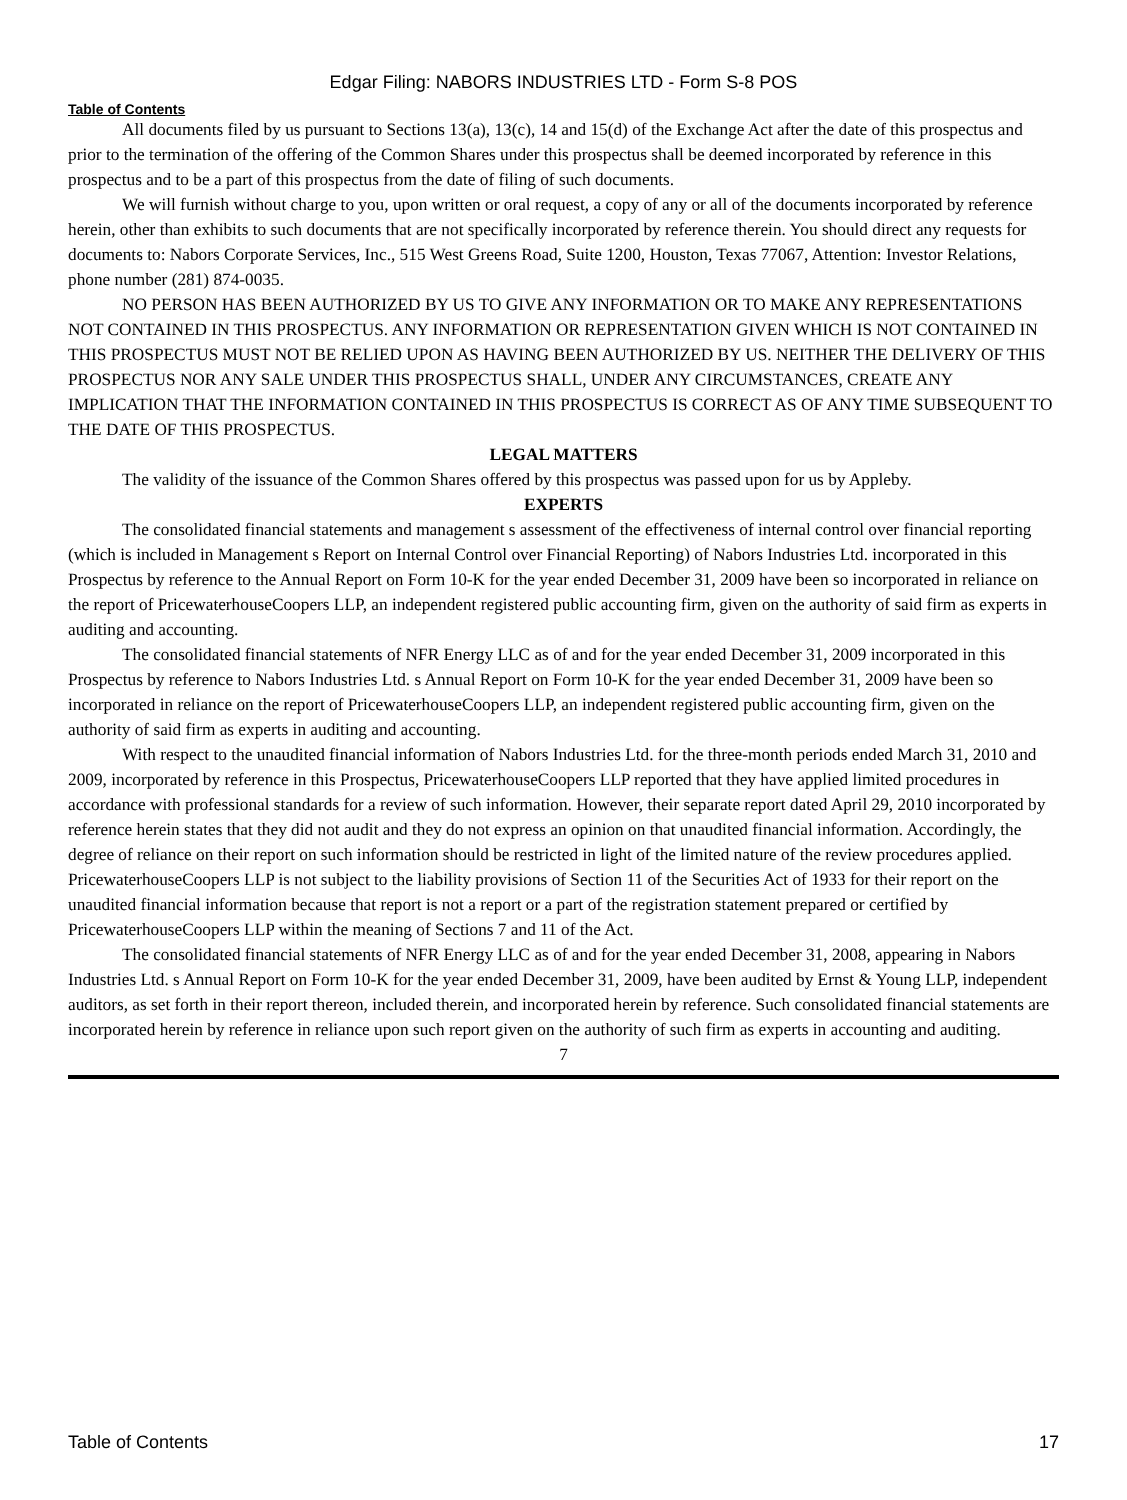Edgar Filing: NABORS INDUSTRIES LTD - Form S-8 POS
Table of Contents
All documents filed by us pursuant to Sections 13(a), 13(c), 14 and 15(d) of the Exchange Act after the date of this prospectus and prior to the termination of the offering of the Common Shares under this prospectus shall be deemed incorporated by reference in this prospectus and to be a part of this prospectus from the date of filing of such documents.
We will furnish without charge to you, upon written or oral request, a copy of any or all of the documents incorporated by reference herein, other than exhibits to such documents that are not specifically incorporated by reference therein. You should direct any requests for documents to: Nabors Corporate Services, Inc., 515 West Greens Road, Suite 1200, Houston, Texas 77067, Attention: Investor Relations, phone number (281) 874-0035.
NO PERSON HAS BEEN AUTHORIZED BY US TO GIVE ANY INFORMATION OR TO MAKE ANY REPRESENTATIONS NOT CONTAINED IN THIS PROSPECTUS. ANY INFORMATION OR REPRESENTATION GIVEN WHICH IS NOT CONTAINED IN THIS PROSPECTUS MUST NOT BE RELIED UPON AS HAVING BEEN AUTHORIZED BY US. NEITHER THE DELIVERY OF THIS PROSPECTUS NOR ANY SALE UNDER THIS PROSPECTUS SHALL, UNDER ANY CIRCUMSTANCES, CREATE ANY IMPLICATION THAT THE INFORMATION CONTAINED IN THIS PROSPECTUS IS CORRECT AS OF ANY TIME SUBSEQUENT TO THE DATE OF THIS PROSPECTUS.
LEGAL MATTERS
The validity of the issuance of the Common Shares offered by this prospectus was passed upon for us by Appleby.
EXPERTS
The consolidated financial statements and management s assessment of the effectiveness of internal control over financial reporting (which is included in Management s Report on Internal Control over Financial Reporting) of Nabors Industries Ltd. incorporated in this Prospectus by reference to the Annual Report on Form 10-K for the year ended December 31, 2009 have been so incorporated in reliance on the report of PricewaterhouseCoopers LLP, an independent registered public accounting firm, given on the authority of said firm as experts in auditing and accounting.
The consolidated financial statements of NFR Energy LLC as of and for the year ended December 31, 2009 incorporated in this Prospectus by reference to Nabors Industries Ltd. s Annual Report on Form 10-K for the year ended December 31, 2009 have been so incorporated in reliance on the report of PricewaterhouseCoopers LLP, an independent registered public accounting firm, given on the authority of said firm as experts in auditing and accounting.
With respect to the unaudited financial information of Nabors Industries Ltd. for the three-month periods ended March 31, 2010 and 2009, incorporated by reference in this Prospectus, PricewaterhouseCoopers LLP reported that they have applied limited procedures in accordance with professional standards for a review of such information. However, their separate report dated April 29, 2010 incorporated by reference herein states that they did not audit and they do not express an opinion on that unaudited financial information. Accordingly, the degree of reliance on their report on such information should be restricted in light of the limited nature of the review procedures applied. PricewaterhouseCoopers LLP is not subject to the liability provisions of Section 11 of the Securities Act of 1933 for their report on the unaudited financial information because that report is not a report or a part of the registration statement prepared or certified by PricewaterhouseCoopers LLP within the meaning of Sections 7 and 11 of the Act.
The consolidated financial statements of NFR Energy LLC as of and for the year ended December 31, 2008, appearing in Nabors Industries Ltd. s Annual Report on Form 10-K for the year ended December 31, 2009, have been audited by Ernst & Young LLP, independent auditors, as set forth in their report thereon, included therein, and incorporated herein by reference. Such consolidated financial statements are incorporated herein by reference in reliance upon such report given on the authority of such firm as experts in accounting and auditing.
7
Table of Contents 17